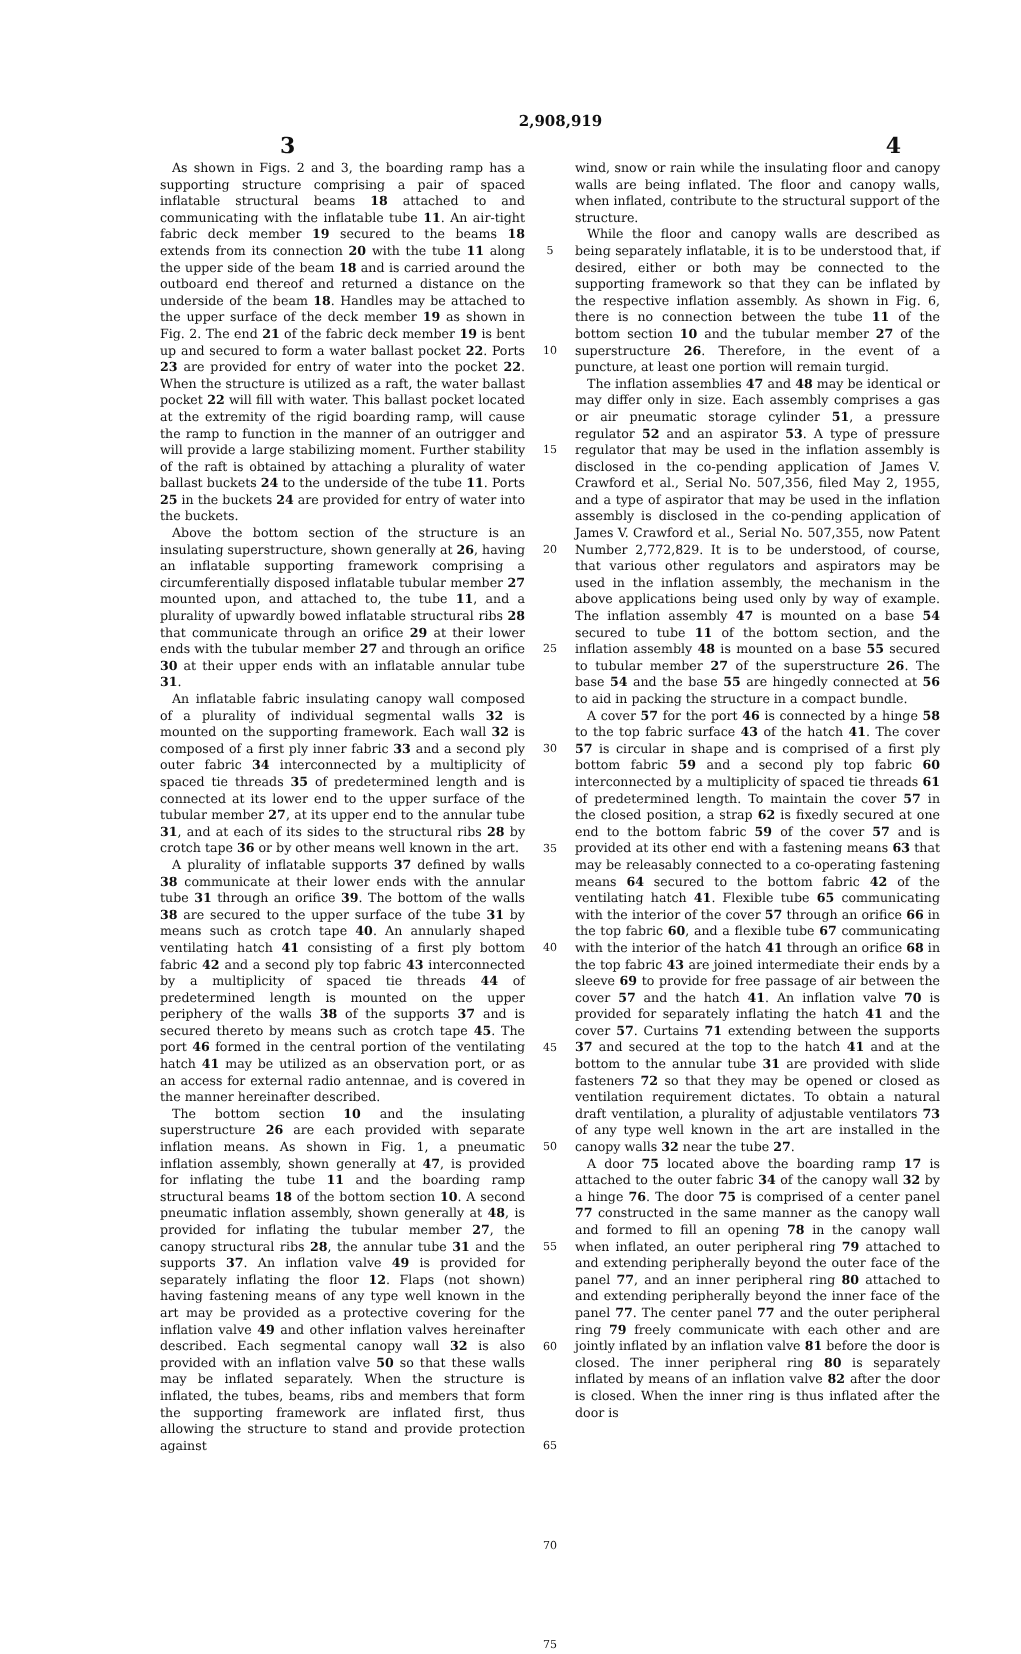2,908,919
3 4
As shown in Figs. 2 and 3, the boarding ramp has a supporting structure comprising a pair of spaced inflatable structural beams 18 attached to and communicating with the inflatable tube 11. An air-tight fabric deck member 19 secured to the beams 18 extends from its connection 20 with the tube 11 along the upper side of the beam 18 and is carried around the outboard end thereof and returned a distance on the underside of the beam 18. Handles may be attached to the upper surface of the deck member 19 as shown in Fig. 2. The end 21 of the fabric deck member 19 is bent up and secured to form a water ballast pocket 22. Ports 23 are provided for entry of water into the pocket 22. When the structure is utilized as a raft, the water ballast pocket 22 will fill with water. This ballast pocket located at the extremity of the rigid boarding ramp, will cause the ramp to function in the manner of an outrigger and will provide a large stabilizing moment. Further stability of the raft is obtained by attaching a plurality of water ballast buckets 24 to the underside of the tube 11. Ports 25 in the buckets 24 are provided for entry of water into the buckets.
Above the bottom section of the structure is an insulating superstructure, shown generally at 26, having an inflatable supporting framework comprising a circumferentially disposed inflatable tubular member 27 mounted upon, and attached to, the tube 11, and a plurality of upwardly bowed inflatable structural ribs 28 that communicate through an orifice 29 at their lower ends with the tubular member 27 and through an orifice 30 at their upper ends with an inflatable annular tube 31.
An inflatable fabric insulating canopy wall composed of a plurality of individual segmental walls 32 is mounted on the supporting framework. Each wall 32 is composed of a first ply inner fabric 33 and a second ply outer fabric 34 interconnected by a multiplicity of spaced tie threads 35 of predetermined length and is connected at its lower end to the upper surface of the tubular member 27, at its upper end to the annular tube 31, and at each of its sides to the structural ribs 28 by crotch tape 36 or by other means well known in the art.
A plurality of inflatable supports 37 defined by walls 38 communicate at their lower ends with the annular tube 31 through an orifice 39. The bottom of the walls 38 are secured to the upper surface of the tube 31 by means such as crotch tape 40. An annularly shaped ventilating hatch 41 consisting of a first ply bottom fabric 42 and a second ply top fabric 43 interconnected by a multiplicity of spaced tie threads 44 of predetermined length is mounted on the upper periphery of the walls 38 of the supports 37 and is secured thereto by means such as crotch tape 45. The port 46 formed in the central portion of the ventilating hatch 41 may be utilized as an observation port, or as an access for external radio antennae, and is covered in the manner hereinafter described.
The bottom section 10 and the insulating superstructure 26 are each provided with separate inflation means. As shown in Fig. 1, a pneumatic inflation assembly, shown generally at 47, is provided for inflating the tube 11 and the boarding ramp structural beams 18 of the bottom section 10. A second pneumatic inflation assembly, shown generally at 48, is provided for inflating the tubular member 27, the canopy structural ribs 28, the annular tube 31 and the supports 37. An inflation valve 49 is provided for separately inflating the floor 12. Flaps (not shown) having fastening means of any type well known in the art may be provided as a protective covering for the inflation valve 49 and other inflation valves hereinafter described. Each segmental canopy wall 32 is also provided with an inflation valve 50 so that these walls may be inflated separately. When the structure is inflated, the tubes, beams, ribs and members that form the supporting framework are inflated first, thus allowing the structure to stand and provide protection against
5
10
15
20
25
30
35
40
45
50
55
60
65
70
75
wind, snow or rain while the insulating floor and canopy walls are being inflated. The floor and canopy walls, when inflated, contribute to the structural support of the structure.
While the floor and canopy walls are described as being separately inflatable, it is to be understood that, if desired, either or both may be connected to the supporting framework so that they can be inflated by the respective inflation assembly. As shown in Fig. 6, there is no connection between the tube 11 of the bottom section 10 and the tubular member 27 of the superstructure 26. Therefore, in the event of a puncture, at least one portion will remain turgid.
The inflation assemblies 47 and 48 may be identical or may differ only in size. Each assembly comprises a gas or air pneumatic storage cylinder 51, a pressure regulator 52 and an aspirator 53. A type of pressure regulator that may be used in the inflation assembly is disclosed in the co-pending application of James V. Crawford et al., Serial No. 507,356, filed May 2, 1955, and a type of aspirator that may be used in the inflation assembly is disclosed in the co-pending application of James V. Crawford et al., Serial No. 507,355, now Patent Number 2,772,829. It is to be understood, of course, that various other regulators and aspirators may be used in the inflation assembly, the mechanism in the above applications being used only by way of example. The inflation assembly 47 is mounted on a base 54 secured to tube 11 of the bottom section, and the inflation assembly 48 is mounted on a base 55 secured to tubular member 27 of the superstructure 26. The base 54 and the base 55 are hingedly connected at 56 to aid in packing the structure in a compact bundle.
A cover 57 for the port 46 is connected by a hinge 58 to the top fabric surface 43 of the hatch 41. The cover 57 is circular in shape and is comprised of a first ply bottom fabric 59 and a second ply top fabric 60 interconnected by a multiplicity of spaced tie threads 61 of predetermined length. To maintain the cover 57 in the closed position, a strap 62 is fixedly secured at one end to the bottom fabric 59 of the cover 57 and is provided at its other end with a fastening means 63 that may be releasably connected to a co-operating fastening means 64 secured to the bottom fabric 42 of the ventilating hatch 41. Flexible tube 65 communicating with the interior of the cover 57 through an orifice 66 in the top fabric 60, and a flexible tube 67 communicating with the interior of the hatch 41 through an orifice 68 in the top fabric 43 are joined intermediate their ends by a sleeve 69 to provide for free passage of air between the cover 57 and the hatch 41. An inflation valve 70 is provided for separately inflating the hatch 41 and the cover 57. Curtains 71 extending between the supports 37 and secured at the top to the hatch 41 and at the bottom to the annular tube 31 are provided with slide fasteners 72 so that they may be opened or closed as ventilation requirement dictates. To obtain a natural draft ventilation, a plurality of adjustable ventilators 73 of any type well known in the art are installed in the canopy walls 32 near the tube 27.
A door 75 located above the boarding ramp 17 is attached to the outer fabric 34 of the canopy wall 32 by a hinge 76. The door 75 is comprised of a center panel 77 constructed in the same manner as the canopy wall and formed to fill an opening 78 in the canopy wall when inflated, an outer peripheral ring 79 attached to and extending peripherally beyond the outer face of the panel 77, and an inner peripheral ring 80 attached to and extending peripherally beyond the inner face of the panel 77. The center panel 77 and the outer peripheral ring 79 freely communicate with each other and are jointly inflated by an inflation valve 81 before the door is closed. The inner peripheral ring 80 is separately inflated by means of an inflation valve 82 after the door is closed. When the inner ring is thus inflated after the door is